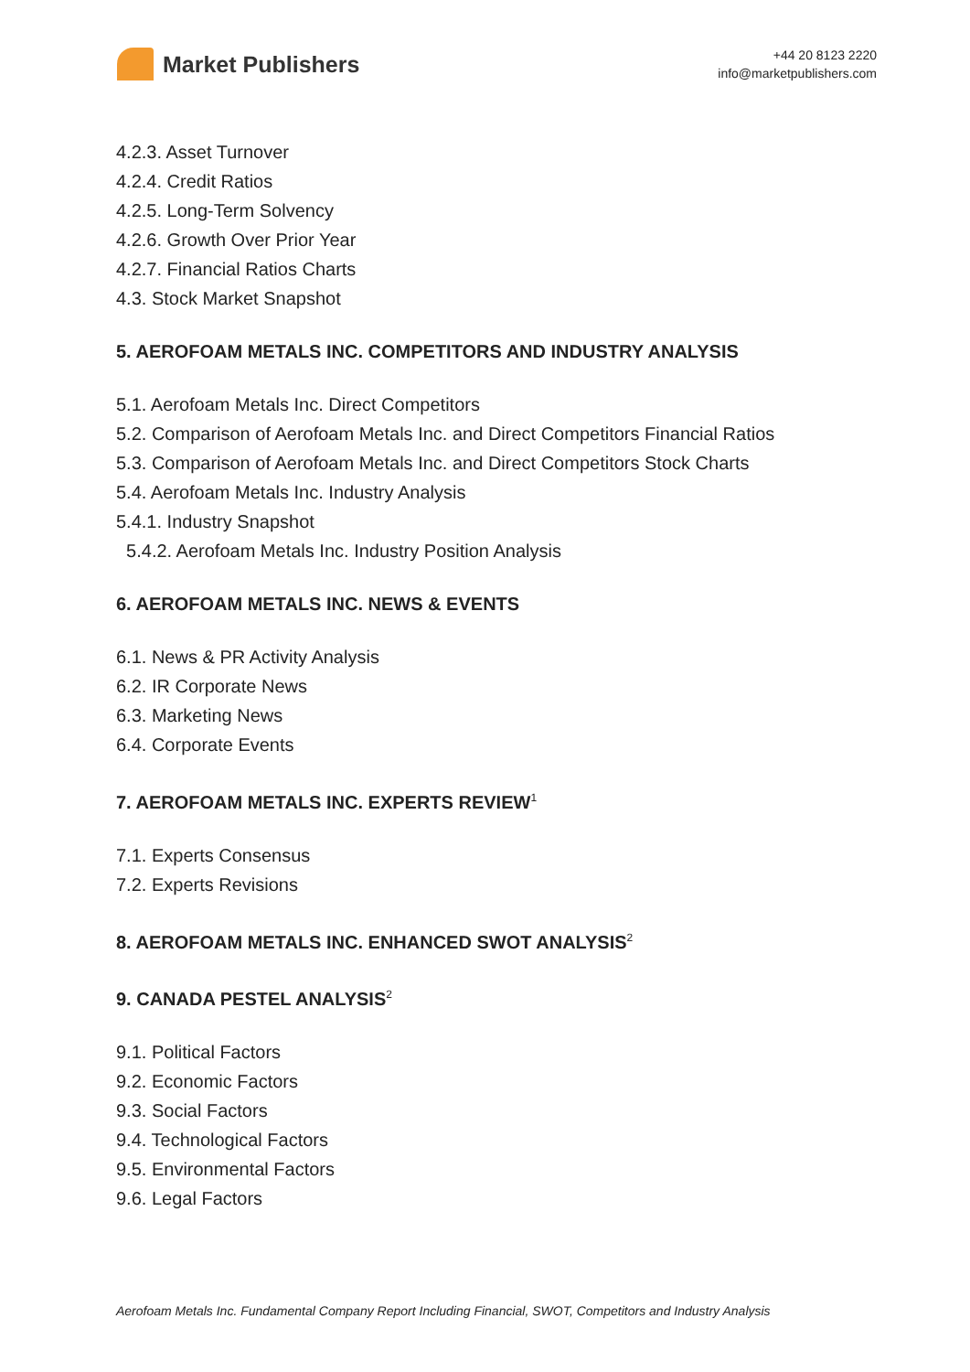Market Publishers
+44 20 8123 2220
info@marketpublishers.com
4.2.3. Asset Turnover
4.2.4. Credit Ratios
4.2.5. Long-Term Solvency
4.2.6. Growth Over Prior Year
4.2.7. Financial Ratios Charts
4.3. Stock Market Snapshot
5. AEROFOAM METALS INC. COMPETITORS AND INDUSTRY ANALYSIS
5.1. Aerofoam Metals Inc. Direct Competitors
5.2. Comparison of Aerofoam Metals Inc. and Direct Competitors Financial Ratios
5.3. Comparison of Aerofoam Metals Inc. and Direct Competitors Stock Charts
5.4. Aerofoam Metals Inc. Industry Analysis
5.4.1. Industry Snapshot
5.4.2. Aerofoam Metals Inc. Industry Position Analysis
6. AEROFOAM METALS INC. NEWS & EVENTS
6.1. News & PR Activity Analysis
6.2. IR Corporate News
6.3. Marketing News
6.4. Corporate Events
7. AEROFOAM METALS INC. EXPERTS REVIEW<sup>1</sup>
7.1. Experts Consensus
7.2. Experts Revisions
8. AEROFOAM METALS INC. ENHANCED SWOT ANALYSIS<sup>2</sup>
9. CANADA PESTEL ANALYSIS<sup>2</sup>
9.1. Political Factors
9.2. Economic Factors
9.3. Social Factors
9.4. Technological Factors
9.5. Environmental Factors
9.6. Legal Factors
Aerofoam Metals Inc. Fundamental Company Report Including Financial, SWOT, Competitors and Industry Analysis